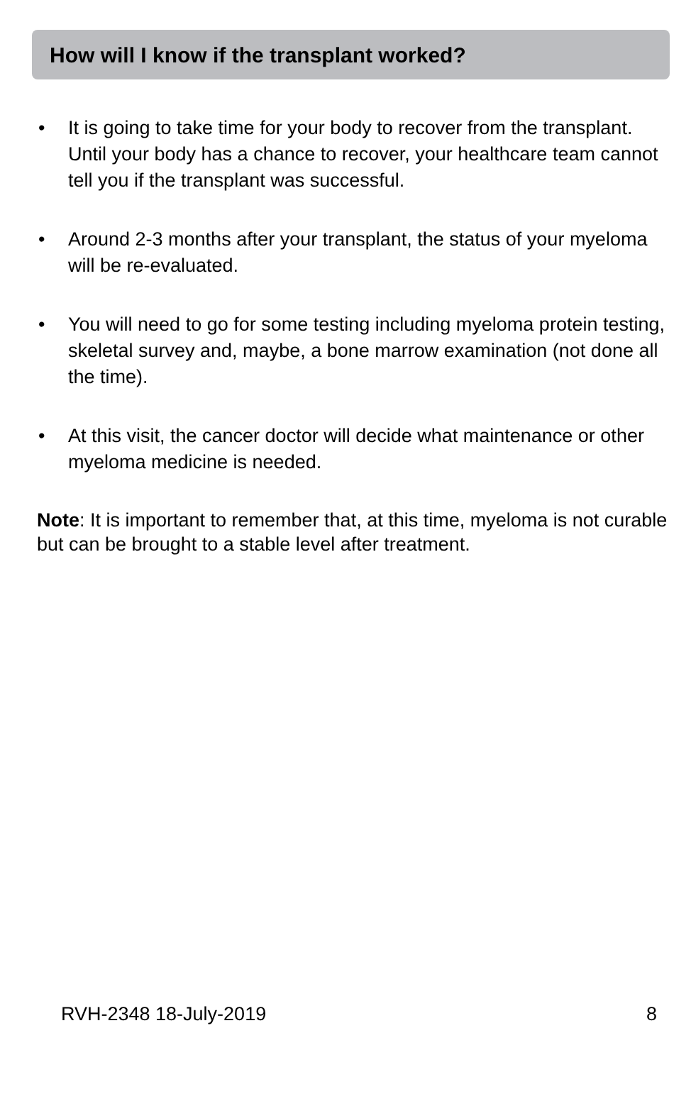How will I know if the transplant worked?
• It is going to take time for your body to recover from the transplant. Until your body has a chance to recover, your healthcare team cannot tell you if the transplant was successful.
• Around 2-3 months after your transplant, the status of your myeloma will be re-evaluated.
• You will need to go for some testing including myeloma protein testing, skeletal survey and, maybe, a bone marrow examination (not done all the time).
• At this visit, the cancer doctor will decide what maintenance or other myeloma medicine is needed.
Note: It is important to remember that, at this time, myeloma is not curable but can be brought to a stable level after treatment.
RVH-2348 18-July-2019 8